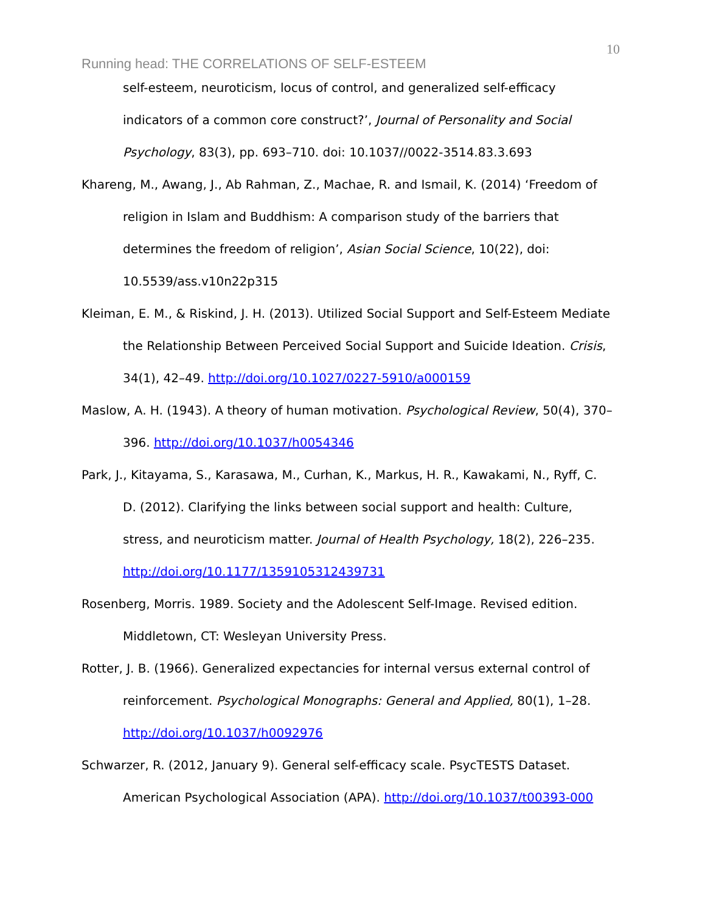10
Running head: THE CORRELATIONS OF SELF-ESTEEM
self-esteem, neuroticism, locus of control, and generalized self-efficacy indicators of a common core construct?’, Journal of Personality and Social Psychology, 83(3), pp. 693–710. doi: 10.1037//0022-3514.83.3.693
Khareng, M., Awang, J., Ab Rahman, Z., Machae, R. and Ismail, K. (2014) ‘Freedom of religion in Islam and Buddhism: A comparison study of the barriers that determines the freedom of religion’, Asian Social Science, 10(22), doi: 10.5539/ass.v10n22p315
Kleiman, E. M., & Riskind, J. H. (2013). Utilized Social Support and Self-Esteem Mediate the Relationship Between Perceived Social Support and Suicide Ideation. Crisis, 34(1), 42–49. http://doi.org/10.1027/0227-5910/a000159
Maslow, A. H. (1943). A theory of human motivation. Psychological Review, 50(4), 370–396. http://doi.org/10.1037/h0054346
Park, J., Kitayama, S., Karasawa, M., Curhan, K., Markus, H. R., Kawakami, N., Ryff, C. D. (2012). Clarifying the links between social support and health: Culture, stress, and neuroticism matter. Journal of Health Psychology, 18(2), 226–235. http://doi.org/10.1177/1359105312439731
Rosenberg, Morris. 1989. Society and the Adolescent Self-Image. Revised edition. Middletown, CT: Wesleyan University Press.
Rotter, J. B. (1966). Generalized expectancies for internal versus external control of reinforcement. Psychological Monographs: General and Applied, 80(1), 1–28. http://doi.org/10.1037/h0092976
Schwarzer, R. (2012, January 9). General self-efficacy scale. PsycTESTS Dataset. American Psychological Association (APA). http://doi.org/10.1037/t00393-000